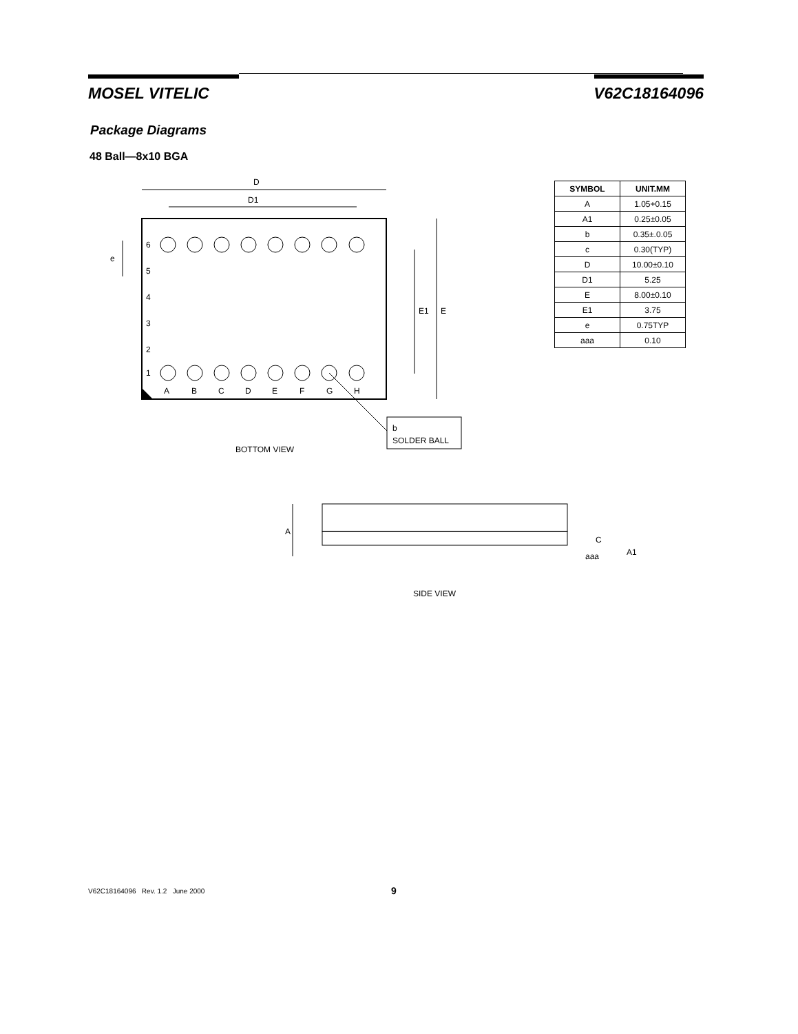MOSEL VITELIC V62C18164096
Package Diagrams
48 Ball—8x10 BGA
D
D1
E
E1
e
6
5
4
3
2
1
A
B
C
D
E
F
G
H
b
SOLDER BALL
BOTTOM VIEW
A
C
aaa
A1
SIDE VIEW
| SYMBOL | UNIT.MM |
| --- | --- |
| A | 1.05+0.15 |
| A1 | 0.25±0.05 |
| b | 0.35±.0.05 |
| c | 0.30(TYP) |
| D | 10.00±0.10 |
| D1 | 5.25 |
| E | 8.00±0.10 |
| E1 | 3.75 |
| e | 0.75TYP |
| aaa | 0.10 |
V62C18164096 Rev. 1.2 June 2000 9